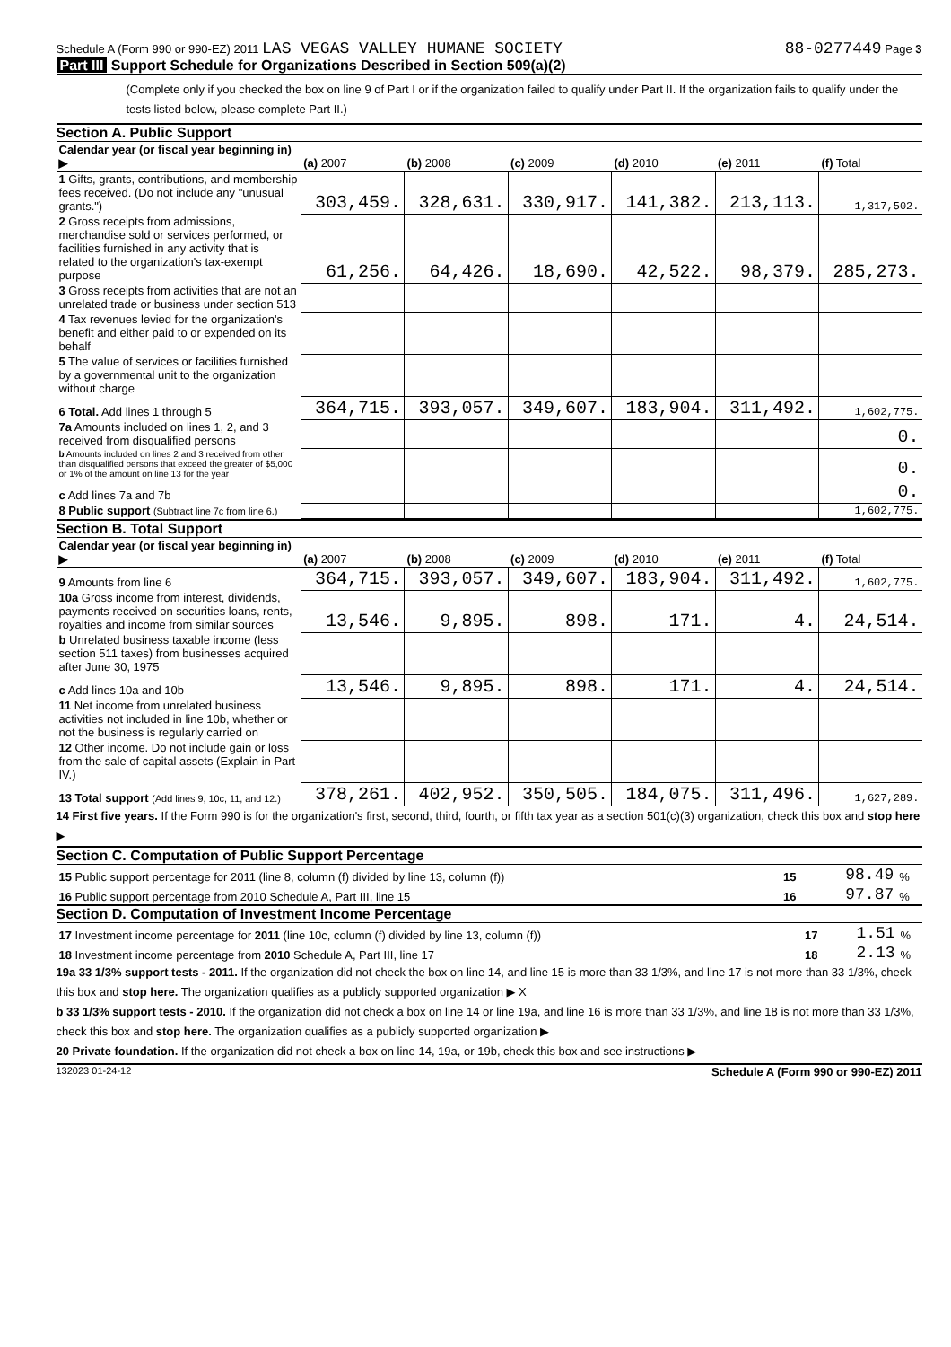Schedule A (Form 990 or 990-EZ) 2011 LAS VEGAS VALLEY HUMANE SOCIETY
88-0277449 Page 3
Part III Support Schedule for Organizations Described in Section 509(a)(2)
(Complete only if you checked the box on line 9 of Part I or if the organization failed to qualify under Part II. If the organization fails to qualify under the tests listed below, please complete Part II.)
Section A. Public Support
| Calendar year (or fiscal year beginning in) ▶ | (a) 2007 | (b) 2008 | (c) 2009 | (d) 2010 | (e) 2011 | (f) Total |
| --- | --- | --- | --- | --- | --- | --- |
| 1 Gifts, grants, contributions, and membership fees received. (Do not include any "unusual grants.") | 303,459. | 328,631. | 330,917. | 141,382. | 213,113. | 1,317,502. |
| 2 Gross receipts from admissions, merchandise sold or services performed, or facilities furnished in any activity that is related to the organization's tax-exempt purpose | 61,256. | 64,426. | 18,690. | 42,522. | 98,379. | 285,273. |
| 3 Gross receipts from activities that are not an unrelated trade or business under section 513 | | | | | | |
| 4 Tax revenues levied for the organization's benefit and either paid to or expended on its behalf | | | | | | |
| 5 The value of services or facilities furnished by a governmental unit to the organization without charge | | | | | | |
| 6 Total. Add lines 1 through 5 | 364,715. | 393,057. | 349,607. | 183,904. | 311,492. | 1,602,775. |
| 7a Amounts included on lines 1, 2, and 3 received from disqualified persons | | | | | | 0. |
| b Amounts included on lines 2 and 3 received from other than disqualified persons that exceed the greater of $5,000 or 1% of the amount on line 13 for the year | | | | | | 0. |
| c Add lines 7a and 7b | | | | | | 0. |
| 8 Public support (Subtract line 7c from line 6.) | | | | | | 1,602,775. |
Section B. Total Support
| Calendar year (or fiscal year beginning in) ▶ | (a) 2007 | (b) 2008 | (c) 2009 | (d) 2010 | (e) 2011 | (f) Total |
| --- | --- | --- | --- | --- | --- | --- |
| 9 Amounts from line 6 | 364,715. | 393,057. | 349,607. | 183,904. | 311,492. | 1,602,775. |
| 10a Gross income from interest, dividends, payments received on securities loans, rents, royalties and income from similar sources | 13,546. | 9,895. | 898. | 171. | 4. | 24,514. |
| b Unrelated business taxable income (less section 511 taxes) from businesses acquired after June 30, 1975 | | | | | | |
| c Add lines 10a and 10b | 13,546. | 9,895. | 898. | 171. | 4. | 24,514. |
| 11 Net income from unrelated business activities not included in line 10b, whether or not the business is regularly carried on | | | | | | |
| 12 Other income. Do not include gain or loss from the sale of capital assets (Explain in Part IV.) | | | | | | |
| 13 Total support (Add lines 9, 10c, 11, and 12.) | 378,261. | 402,952. | 350,505. | 184,075. | 311,496. | 1,627,289. |
14 First five years. If the Form 990 is for the organization's first, second, third, fourth, or fifth tax year as a section 501(c)(3) organization, check this box and stop here ▶
Section C. Computation of Public Support Percentage
| 15 Public support percentage for 2011 (line 8, column (f) divided by line 13, column (f)) | 15 | 98.49 | % |
| 16 Public support percentage from 2010 Schedule A, Part III, line 15 | 16 | 97.87 | % |
Section D. Computation of Investment Income Percentage
| 17 Investment income percentage for 2011 (line 10c, column (f) divided by line 13, column (f)) | 17 | 1.51 | % |
| 18 Investment income percentage from 2010 Schedule A, Part III, line 17 | 18 | 2.13 | % |
19a 33 1/3% support tests - 2011. If the organization did not check the box on line 14, and line 15 is more than 33 1/3%, and line 17 is not more than 33 1/3%, check this box and stop here. The organization qualifies as a publicly supported organization ▶ X
b 33 1/3% support tests - 2010. If the organization did not check a box on line 14 or line 19a, and line 16 is more than 33 1/3%, and line 18 is not more than 33 1/3%, check this box and stop here. The organization qualifies as a publicly supported organization ▶
20 Private foundation. If the organization did not check a box on line 14, 19a, or 19b, check this box and see instructions ▶
132023 01-24-12 Schedule A (Form 990 or 990-EZ) 2011